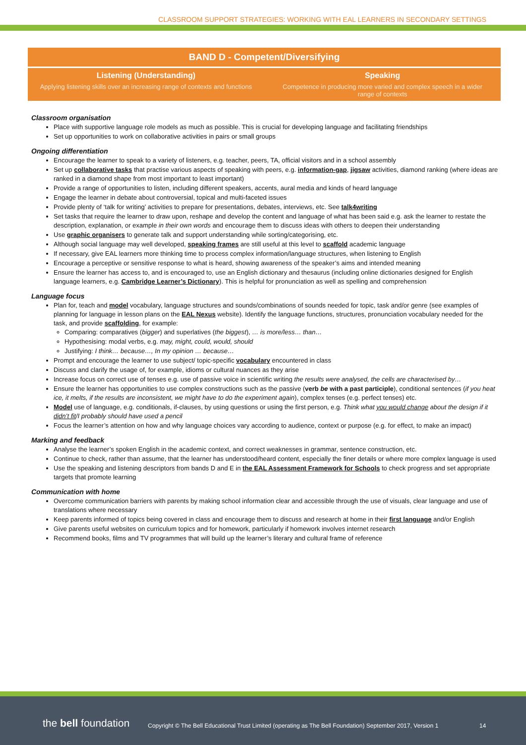CLASSROOM SUPPORT STRATEGIES: WORKING WITH EAL LEARNERS IN SECONDARY SETTINGS
| BAND D - Competent/Diversifying | |
| --- | --- |
| Listening (Understanding) Applying listening skills over an increasing range of contexts and functions | Speaking Competence in producing more varied and complex speech in a wider range of contexts |
Classroom organisation
Place with supportive language role models as much as possible. This is crucial for developing language and facilitating friendships
Set up opportunities to work on collaborative activities in pairs or small groups
Ongoing differentiation
Encourage the learner to speak to a variety of listeners, e.g. teacher, peers, TA, official visitors and in a school assembly
Set up collaborative tasks that practise various aspects of speaking with peers, e.g. information-gap, jigsaw activities, diamond ranking (where ideas are ranked in a diamond shape from most important to least important)
Provide a range of opportunities to listen, including different speakers, accents, aural media and kinds of heard language
Engage the learner in debate about controversial, topical and multi-faceted issues
Provide plenty of ‘talk for writing’ activities to prepare for presentations, debates, interviews, etc. See talk4writing
Set tasks that require the learner to draw upon, reshape and develop the content and language of what has been said e.g. ask the learner to restate the description, explanation, or example in their own words and encourage them to discuss ideas with others to deepen their understanding
Use graphic organisers to generate talk and support understanding while sorting/categorising, etc.
Although social language may well developed, speaking frames are still useful at this level to scaffold academic language
If necessary, give EAL learners more thinking time to process complex information/language structures, when listening to English
Encourage a perceptive or sensitive response to what is heard, showing awareness of the speaker’s aims and intended meaning
Ensure the learner has access to, and is encouraged to, use an English dictionary and thesaurus (including online dictionaries designed for English language learners, e.g. Cambridge Learner’s Dictionary). This is helpful for pronunciation as well as spelling and comprehension
Language focus
Plan for, teach and model vocabulary, language structures and sounds/combinations of sounds needed for topic, task and/or genre (see examples of planning for language in lesson plans on the EAL Nexus website). Identify the language functions, structures, pronunciation vocabulary needed for the task, and provide scaffolding, for example:
Comparing: comparatives (bigger) and superlatives (the biggest), … is more/less… than…
Hypothesising: modal verbs, e.g. may, might, could, would, should
Justifying: I think… because…, In my opinion … because…
Prompt and encourage the learner to use subject/ topic-specific vocabulary encountered in class
Discuss and clarify the usage of, for example, idioms or cultural nuances as they arise
Increase focus on correct use of tenses e.g. use of passive voice in scientific writing the results were analysed, the cells are characterised by…
Ensure the learner has opportunities to use complex constructions such as the passive (verb be with a past participle), conditional sentences (if you heat ice, it melts, if the results are inconsistent, we might have to do the experiment again), complex tenses (e.g. perfect tenses) etc.
Model use of language, e.g. conditionals, if-clauses, by using questions or using the first person, e.g. Think what you would change about the design if it didn’t fit/I probably should have used a pencil
Focus the learner’s attention on how and why language choices vary according to audience, context or purpose (e.g. for effect, to make an impact)
Marking and feedback
Analyse the learner’s spoken English in the academic context, and correct weaknesses in grammar, sentence construction, etc.
Continue to check, rather than assume, that the learner has understood/heard content, especially the finer details or where more complex language is used
Use the speaking and listening descriptors from bands D and E in the EAL Assessment Framework for Schools to check progress and set appropriate targets that promote learning
Communication with home
Overcome communication barriers with parents by making school information clear and accessible through the use of visuals, clear language and use of translations where necessary
Keep parents informed of topics being covered in class and encourage them to discuss and research at home in their first language and/or English
Give parents useful websites on curriculum topics and for homework, particularly if homework involves internet research
Recommend books, films and TV programmes that will build up the learner’s literary and cultural frame of reference
the bell foundation
Copyright © The Bell Educational Trust Limited (operating as The Bell Foundation) September 2017, Version 1
14